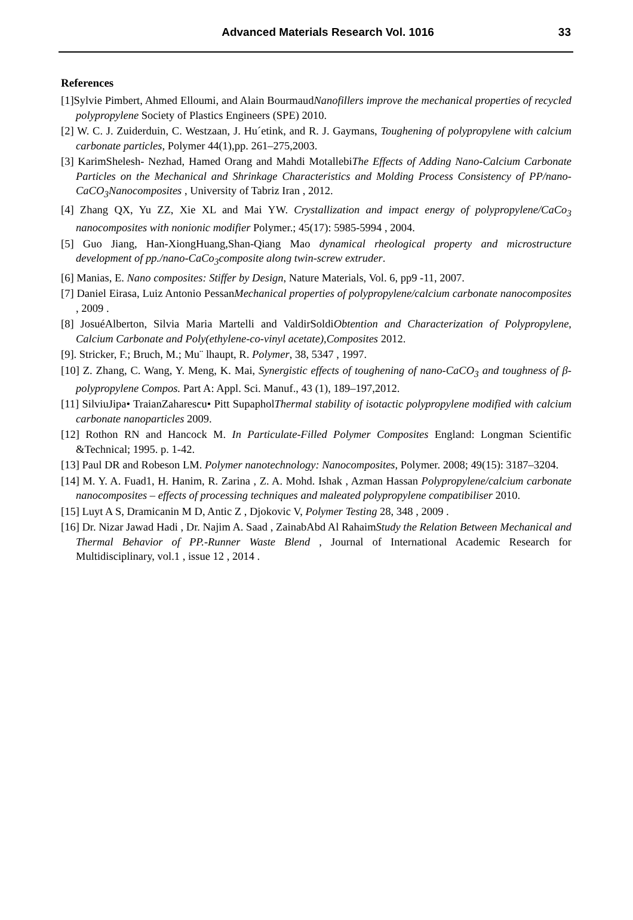Advanced Materials Research Vol. 1016
33
References
[1]Sylvie Pimbert, Ahmed Elloumi, and Alain BourmaudNanofillers improve the mechanical properties of recycled polypropylene Society of Plastics Engineers (SPE) 2010.
[2] W. C. J. Zuiderduin, C. Westzaan, J. Hu´etink, and R. J. Gaymans, Toughening of polypropylene with calcium carbonate particles, Polymer 44(1),pp. 261–275,2003.
[3] KarimShelesh- Nezhad, Hamed Orang and Mahdi MotallebiThe Effects of Adding Nano-Calcium Carbonate Particles on the Mechanical and Shrinkage Characteristics and Molding Process Consistency of PP/nano-CaCO<sub>3</sub>Nanocomposites , University of Tabriz Iran , 2012.
[4] Zhang QX, Yu ZZ, Xie XL and Mai YW. Crystallization and impact energy of polypropylene/CaCo<sub>3</sub> nanocomposites with nonionic modifier Polymer.; 45(17): 5985-5994 , 2004.
[5] Guo Jiang, Han-XiongHuang,Shan-Qiang Mao dynamical rheological property and microstructure development of pp./nano-CaCo<sub>3</sub>composite along twin-screw extruder.
[6] Manias, E. Nano composites: Stiffer by Design, Nature Materials, Vol. 6, pp9 -11, 2007.
[7] Daniel Eirasa, Luiz Antonio PessanMechanical properties of polypropylene/calcium carbonate nanocomposites , 2009 .
[8] JosuéAlberton, Silvia Maria Martelli and ValdirSoldiObtention and Characterization of Polypropylene, Calcium Carbonate and Poly(ethylene-co-vinyl acetate),Composites 2012.
[9]. Stricker, F.; Bruch, M.; Mu¨ lhaupt, R. Polymer, 38, 5347 , 1997.
[10] Z. Zhang, C. Wang, Y. Meng, K. Mai, Synergistic effects of toughening of nano-CaCO<sub>3</sub> and toughness of β-polypropylene Compos. Part A: Appl. Sci. Manuf., 43 (1), 189–197,2012.
[11] SilviuJipa• TraianZaharescu• Pitt SupapholThermal stability of isotactic polypropylene modified with calcium carbonate nanoparticles 2009.
[12] Rothon RN and Hancock M. In Particulate-Filled Polymer Composites England: Longman Scientific &Technical; 1995. p. 1-42.
[13] Paul DR and Robeson LM. Polymer nanotechnology: Nanocomposites, Polymer. 2008; 49(15): 3187–3204.
[14] M. Y. A. Fuad1, H. Hanim, R. Zarina , Z. A. Mohd. Ishak , Azman Hassan Polypropylene/calcium carbonate nanocomposites – effects of processing techniques and maleated polypropylene compatibiliser 2010.
[15] Luyt A S, Dramicanin M D, Antic Z , Djokovic V, Polymer Testing 28, 348 , 2009 .
[16] Dr. Nizar Jawad Hadi , Dr. Najim A. Saad , ZainabAbd Al RahaimStudy the Relation Between Mechanical and Thermal Behavior of PP.-Runner Waste Blend , Journal of International Academic Research for Multidisciplinary, vol.1 , issue 12 , 2014 .